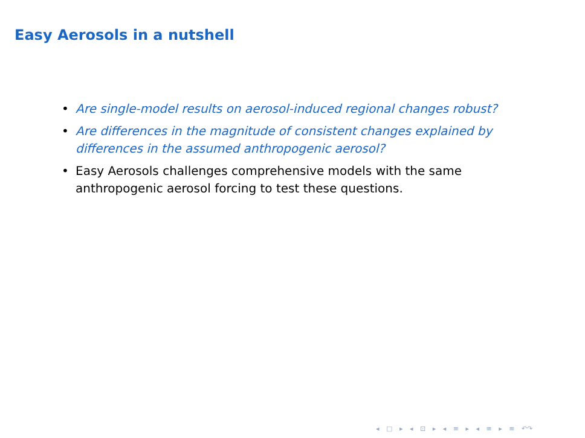Easy Aerosols in a nutshell
• Are single-model results on aerosol-induced regional changes robust?
• Are differences in the magnitude of consistent changes explained by differences in the assumed anthropogenic aerosol?
• Easy Aerosols challenges comprehensive models with the same anthropogenic aerosol forcing to test these questions.
◂ □ ▸ ◂ ⊡ ▸ ◂ ≡ ▸ ◂ ≡ ▸ ≡ ↶↷